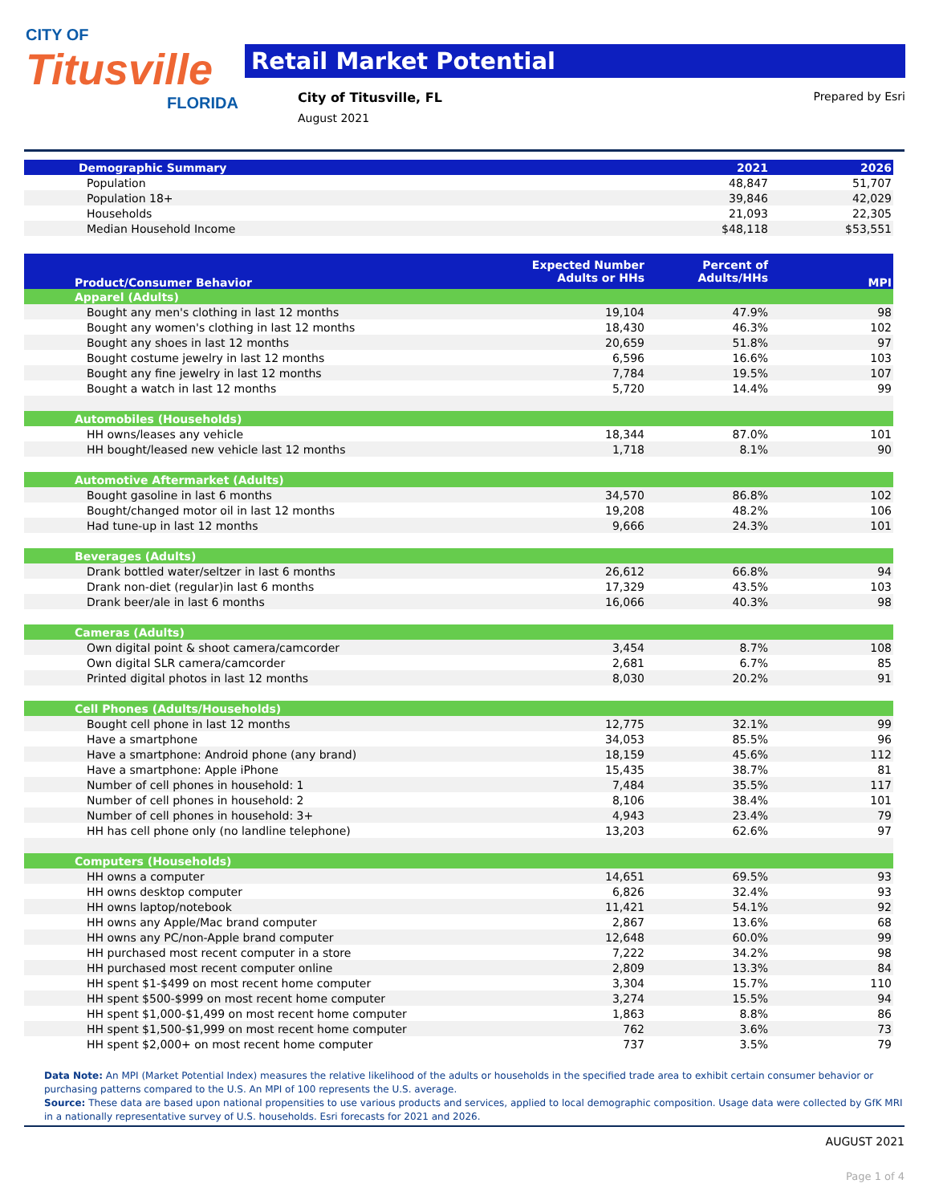CITY OF
Titusville
FLORIDA
Retail Market Potential
City of Titusville, FL Prepared by Esri
August 2021
| Demographic Summary | 2021 | 2026 |
| --- | --- | --- |
| Population | 48,847 | 51,707 |
| Population 18+ | 39,846 | 42,029 |
| Households | 21,093 | 22,305 |
| Median Household Income | $48,118 | $53,551 |
| Product/Consumer Behavior | Expected Number Adults or HHs | Percent of Adults/HHs | MPI |
| --- | --- | --- | --- |
| Apparel (Adults) | | | |
| Bought any men's clothing in last 12 months | 19,104 | 47.9% | 98 |
| Bought any women's clothing in last 12 months | 18,430 | 46.3% | 102 |
| Bought any shoes in last 12 months | 20,659 | 51.8% | 97 |
| Bought costume jewelry in last 12 months | 6,596 | 16.6% | 103 |
| Bought any fine jewelry in last 12 months | 7,784 | 19.5% | 107 |
| Bought a watch in last 12 months | 5,720 | 14.4% | 99 |
| Automobiles (Households) | | | |
| HH owns/leases any vehicle | 18,344 | 87.0% | 101 |
| HH bought/leased new vehicle last 12 months | 1,718 | 8.1% | 90 |
| Automotive Aftermarket (Adults) | | | |
| Bought gasoline in last 6 months | 34,570 | 86.8% | 102 |
| Bought/changed motor oil in last 12 months | 19,208 | 48.2% | 106 |
| Had tune-up in last 12 months | 9,666 | 24.3% | 101 |
| Beverages (Adults) | | | |
| Drank bottled water/seltzer in last 6 months | 26,612 | 66.8% | 94 |
| Drank non-diet (regular)in last 6 months | 17,329 | 43.5% | 103 |
| Drank beer/ale in last 6 months | 16,066 | 40.3% | 98 |
| Cameras (Adults) | | | |
| Own digital point & shoot camera/camcorder | 3,454 | 8.7% | 108 |
| Own digital SLR camera/camcorder | 2,681 | 6.7% | 85 |
| Printed digital photos in last 12 months | 8,030 | 20.2% | 91 |
| Cell Phones (Adults/Households) | | | |
| Bought cell phone in last 12 months | 12,775 | 32.1% | 99 |
| Have a smartphone | 34,053 | 85.5% | 96 |
| Have a smartphone: Android phone (any brand) | 18,159 | 45.6% | 112 |
| Have a smartphone: Apple iPhone | 15,435 | 38.7% | 81 |
| Number of cell phones in household: 1 | 7,484 | 35.5% | 117 |
| Number of cell phones in household: 2 | 8,106 | 38.4% | 101 |
| Number of cell phones in household: 3+ | 4,943 | 23.4% | 79 |
| HH has cell phone only (no landline telephone) | 13,203 | 62.6% | 97 |
| Computers (Households) | | | |
| HH owns a computer | 14,651 | 69.5% | 93 |
| HH owns desktop computer | 6,826 | 32.4% | 93 |
| HH owns laptop/notebook | 11,421 | 54.1% | 92 |
| HH owns any Apple/Mac brand computer | 2,867 | 13.6% | 68 |
| HH owns any PC/non-Apple brand computer | 12,648 | 60.0% | 99 |
| HH purchased most recent computer in a store | 7,222 | 34.2% | 98 |
| HH purchased most recent computer online | 2,809 | 13.3% | 84 |
| HH spent $1-$499 on most recent home computer | 3,304 | 15.7% | 110 |
| HH spent $500-$999 on most recent home computer | 3,274 | 15.5% | 94 |
| HH spent $1,000-$1,499 on most recent home computer | 1,863 | 8.8% | 86 |
| HH spent $1,500-$1,999 on most recent home computer | 762 | 3.6% | 73 |
| HH spent $2,000+ on most recent home computer | 737 | 3.5% | 79 |
Data Note: An MPI (Market Potential Index) measures the relative likelihood of the adults or households in the specified trade area to exhibit certain consumer behavior or purchasing patterns compared to the U.S. An MPI of 100 represents the U.S. average.
Source: These data are based upon national propensities to use various products and services, applied to local demographic composition. Usage data were collected by GfK MRI in a nationally representative survey of U.S. households. Esri forecasts for 2021 and 2026.
AUGUST 2021
Page 1 of 4